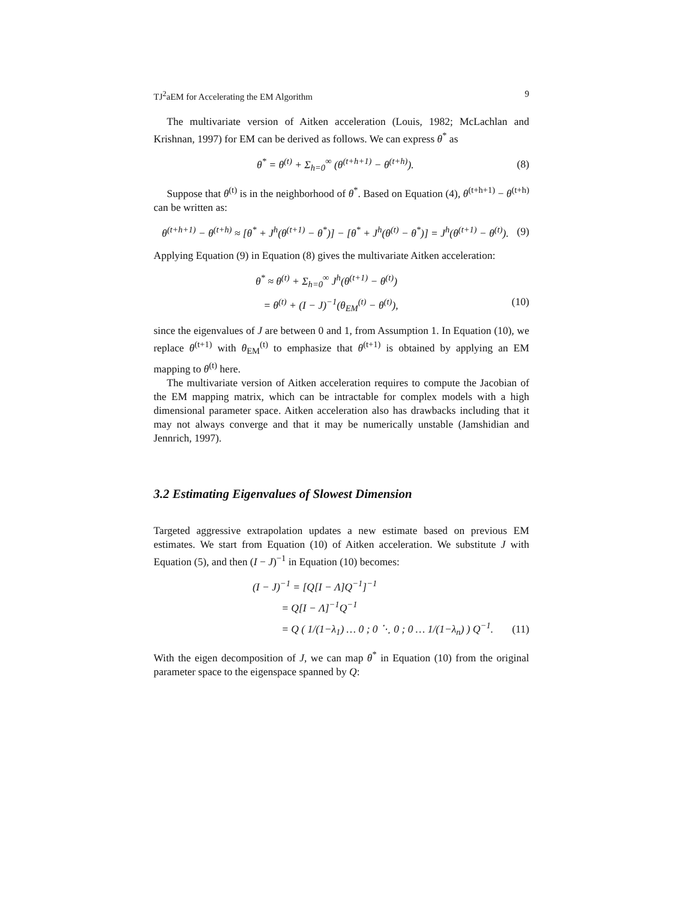TJ<sup>2</sup>aEM for Accelerating the EM Algorithm 9
The multivariate version of Aitken acceleration (Louis, 1982; McLachlan and Krishnan, 1997) for EM can be derived as follows. We can express θ<sup>*</sup> as
θ<sup>*</sup> = θ<sup>(t)</sup> + Σ<sub>h=0</sub><sup>∞</sup> (θ<sup>(t+h+1)</sup> − θ<sup>(t+h)</sup>). (8)
Suppose that θ<sup>(t)</sup> is in the neighborhood of θ<sup>*</sup>. Based on Equation (4), θ<sup>(t+h+1)</sup> − θ<sup>(t+h)</sup> can be written as:
θ<sup>(t+h+1)</sup> − θ<sup>(t+h)</sup> ≈ [θ<sup>*</sup> + J<sup>h</sup>(θ<sup>(t+1)</sup> − θ<sup>*</sup>)] − [θ<sup>*</sup> + J<sup>h</sup>(θ<sup>(t)</sup> − θ<sup>*</sup>)] = J<sup>h</sup>(θ<sup>(t+1)</sup> − θ<sup>(t)</sup>). (9)
Applying Equation (9) in Equation (8) gives the multivariate Aitken acceleration:
θ<sup>*</sup> ≈ θ<sup>(t)</sup> + Σ<sub>h=0</sub><sup>∞</sup> J<sup>h</sup>(θ<sup>(t+1)</sup> − θ<sup>(t)</sup>)
= θ<sup>(t)</sup> + (I − J)<sup>−1</sup>(θ<sub>EM</sub><sup>(t)</sup> − θ<sup>(t)</sup>), (10)
since the eigenvalues of J are between 0 and 1, from Assumption 1. In Equation (10), we replace θ<sup>(t+1)</sup> with θ<sub>EM</sub><sup>(t)</sup> to emphasize that θ<sup>(t+1)</sup> is obtained by applying an EM mapping to θ<sup>(t)</sup> here.
The multivariate version of Aitken acceleration requires to compute the Jacobian of the EM mapping matrix, which can be intractable for complex models with a high dimensional parameter space. Aitken acceleration also has drawbacks including that it may not always converge and that it may be numerically unstable (Jamshidian and Jennrich, 1997).
3.2 Estimating Eigenvalues of Slowest Dimension
Targeted aggressive extrapolation updates a new estimate based on previous EM estimates. We start from Equation (10) of Aitken acceleration. We substitute J with Equation (5), and then (I − J)<sup>−1</sup> in Equation (10) becomes:
(I − J)<sup>−1</sup> = [Q[I − Λ]Q<sup>−1</sup>]<sup>−1</sup>
= Q[I − Λ]<sup>−1</sup>Q<sup>−1</sup>
= Q ( 1/(1−λ<sub>1</sub>) … 0 ; 0 ⋱ 0 ; 0 … 1/(1−λ<sub>n</sub>) ) Q<sup>−1</sup>. (11)
With the eigen decomposition of J, we can map θ<sup>*</sup> in Equation (10) from the original parameter space to the eigenspace spanned by Q: